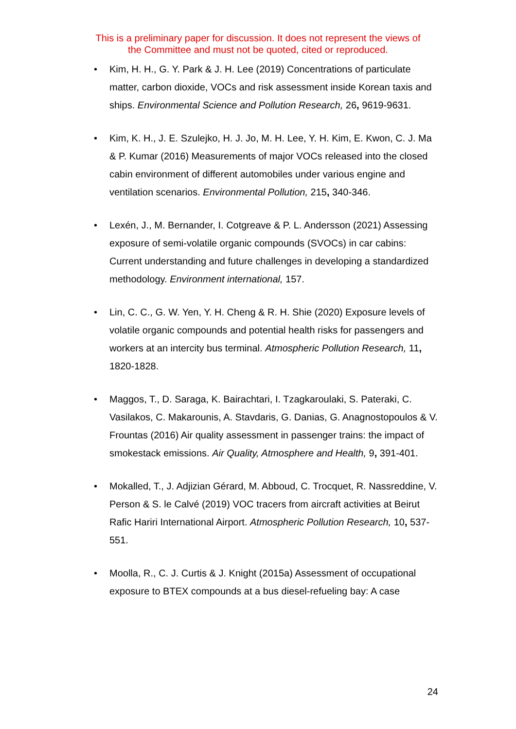This is a preliminary paper for discussion. It does not represent the views of
the Committee and must not be quoted, cited or reproduced.
• Kim, H. H., G. Y. Park & J. H. Lee (2019) Concentrations of particulate matter, carbon dioxide, VOCs and risk assessment inside Korean taxis and ships. Environmental Science and Pollution Research, 26, 9619-9631.
• Kim, K. H., J. E. Szulejko, H. J. Jo, M. H. Lee, Y. H. Kim, E. Kwon, C. J. Ma & P. Kumar (2016) Measurements of major VOCs released into the closed cabin environment of different automobiles under various engine and ventilation scenarios. Environmental Pollution, 215, 340-346.
• Lexén, J., M. Bernander, I. Cotgreave & P. L. Andersson (2021) Assessing exposure of semi-volatile organic compounds (SVOCs) in car cabins: Current understanding and future challenges in developing a standardized methodology. Environment international, 157.
• Lin, C. C., G. W. Yen, Y. H. Cheng & R. H. Shie (2020) Exposure levels of volatile organic compounds and potential health risks for passengers and workers at an intercity bus terminal. Atmospheric Pollution Research, 11, 1820-1828.
• Maggos, T., D. Saraga, K. Bairachtari, I. Tzagkaroulaki, S. Pateraki, C. Vasilakos, C. Makarounis, A. Stavdaris, G. Danias, G. Anagnostopoulos & V. Frountas (2016) Air quality assessment in passenger trains: the impact of smokestack emissions. Air Quality, Atmosphere and Health, 9, 391-401.
• Mokalled, T., J. Adjizian Gérard, M. Abboud, C. Trocquet, R. Nassreddine, V. Person & S. le Calvé (2019) VOC tracers from aircraft activities at Beirut Rafic Hariri International Airport. Atmospheric Pollution Research, 10, 537-551.
• Moolla, R., C. J. Curtis & J. Knight (2015a) Assessment of occupational exposure to BTEX compounds at a bus diesel-refueling bay: A case
24